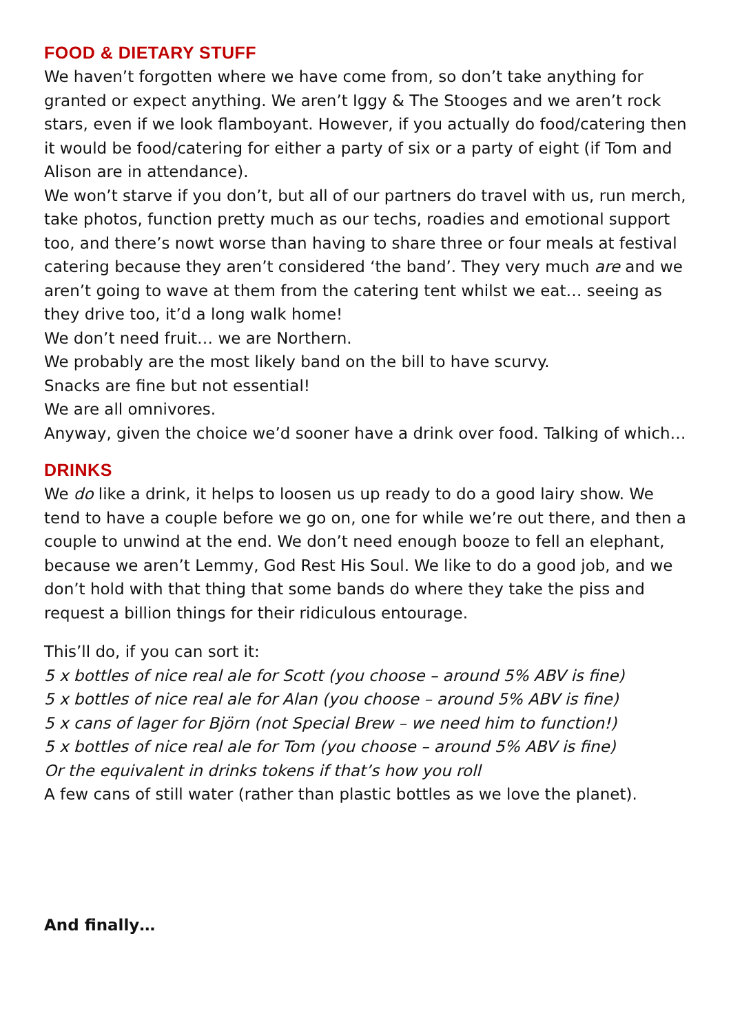FOOD & DIETARY STUFF
We haven’t forgotten where we have come from, so don’t take anything for granted or expect anything. We aren’t Iggy & The Stooges and we aren’t rock stars, even if we look flamboyant. However, if you actually do food/catering then it would be food/catering for either a party of six or a party of eight (if Tom and Alison are in attendance).
We won’t starve if you don’t, but all of our partners do travel with us, run merch, take photos, function pretty much as our techs, roadies and emotional support too, and there’s nowt worse than having to share three or four meals at festival catering because they aren’t considered ‘the band’. They very much are and we aren’t going to wave at them from the catering tent whilst we eat… seeing as they drive too, it’d a long walk home!
We don’t need fruit… we are Northern.
We probably are the most likely band on the bill to have scurvy.
Snacks are fine but not essential!
We are all omnivores.
Anyway, given the choice we’d sooner have a drink over food. Talking of which…
DRINKS
We do like a drink, it helps to loosen us up ready to do a good lairy show. We tend to have a couple before we go on, one for while we’re out there, and then a couple to unwind at the end. We don’t need enough booze to fell an elephant, because we aren’t Lemmy, God Rest His Soul. We like to do a good job, and we don’t hold with that thing that some bands do where they take the piss and request a billion things for their ridiculous entourage.
This’ll do, if you can sort it:
5 x bottles of nice real ale for Scott (you choose – around 5% ABV is fine)
5 x bottles of nice real ale for Alan (you choose – around 5% ABV is fine)
5 x cans of lager for Björn (not Special Brew – we need him to function!)
5 x bottles of nice real ale for Tom (you choose – around 5% ABV is fine)
Or the equivalent in drinks tokens if that’s how you roll
A few cans of still water (rather than plastic bottles as we love the planet).
And finally…